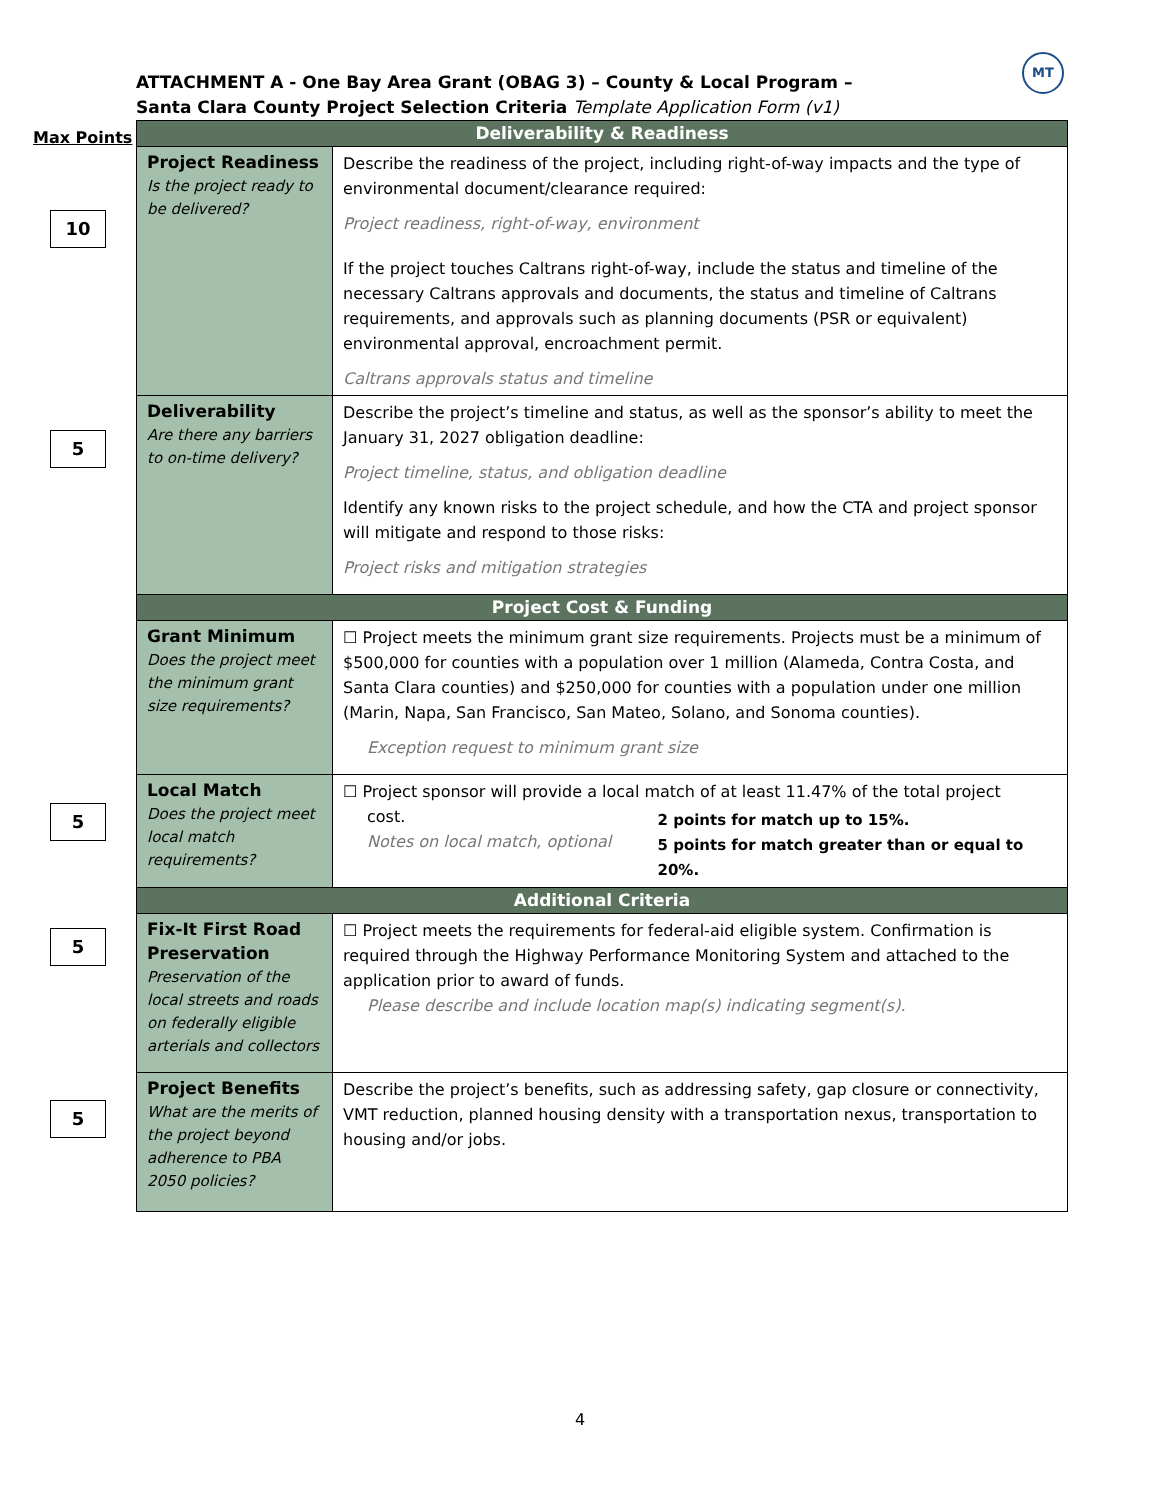MT
ATTACHMENT A - One Bay Area Grant (OBAG 3) – County & Local Program –
Santa Clara County Project Selection Criteria Template Application Form (v1)
Max Points
10
5
5
5
5
| Deliverability & Readiness | |
| --- | --- |
| Project Readiness Is the project ready to be delivered? | Describe the readiness of the project, including right-of-way impacts and the type of environmental document/clearance required: Project readiness, right-of-way, environment If the project touches Caltrans right-of-way, include the status and timeline of the necessary Caltrans approvals and documents, the status and timeline of Caltrans requirements, and approvals such as planning documents (PSR or equivalent) environmental approval, encroachment permit. Caltrans approvals status and timeline |
| Deliverability Are there any barriers to on-time delivery? | Describe the project’s timeline and status, as well as the sponsor’s ability to meet the January 31, 2027 obligation deadline: Project timeline, status, and obligation deadline Identify any known risks to the project schedule, and how the CTA and project sponsor will mitigate and respond to those risks: Project risks and mitigation strategies |
| Project Cost & Funding | |
| Grant Minimum Does the project meet the minimum grant size requirements? | ☐ Project meets the minimum grant size requirements. Projects must be a minimum of $500,000 for counties with a population over 1 million (Alameda, Contra Costa, and Santa Clara counties) and $250,000 for counties with a population under one million (Marin, Napa, San Francisco, San Mateo, Solano, and Sonoma counties). Exception request to minimum grant size |
| Local Match Does the project meet local match requirements? | ☐ Project sponsor will provide a local match of at least 11.47% of the total project cost. Notes on local match, optional 2 points for match up to 15%. 5 points for match greater than or equal to 20%. |
| Additional Criteria | |
| Fix-It First Road Preservation Preservation of the local streets and roads on federally eligible arterials and collectors | ☐ Project meets the requirements for federal-aid eligible system. Confirmation is required through the Highway Performance Monitoring System and attached to the application prior to award of funds. Please describe and include location map(s) indicating segment(s). |
| Project Benefits What are the merits of the project beyond adherence to PBA 2050 policies? | Describe the project’s benefits, such as addressing safety, gap closure or connectivity, VMT reduction, planned housing density with a transportation nexus, transportation to housing and/or jobs. |
4